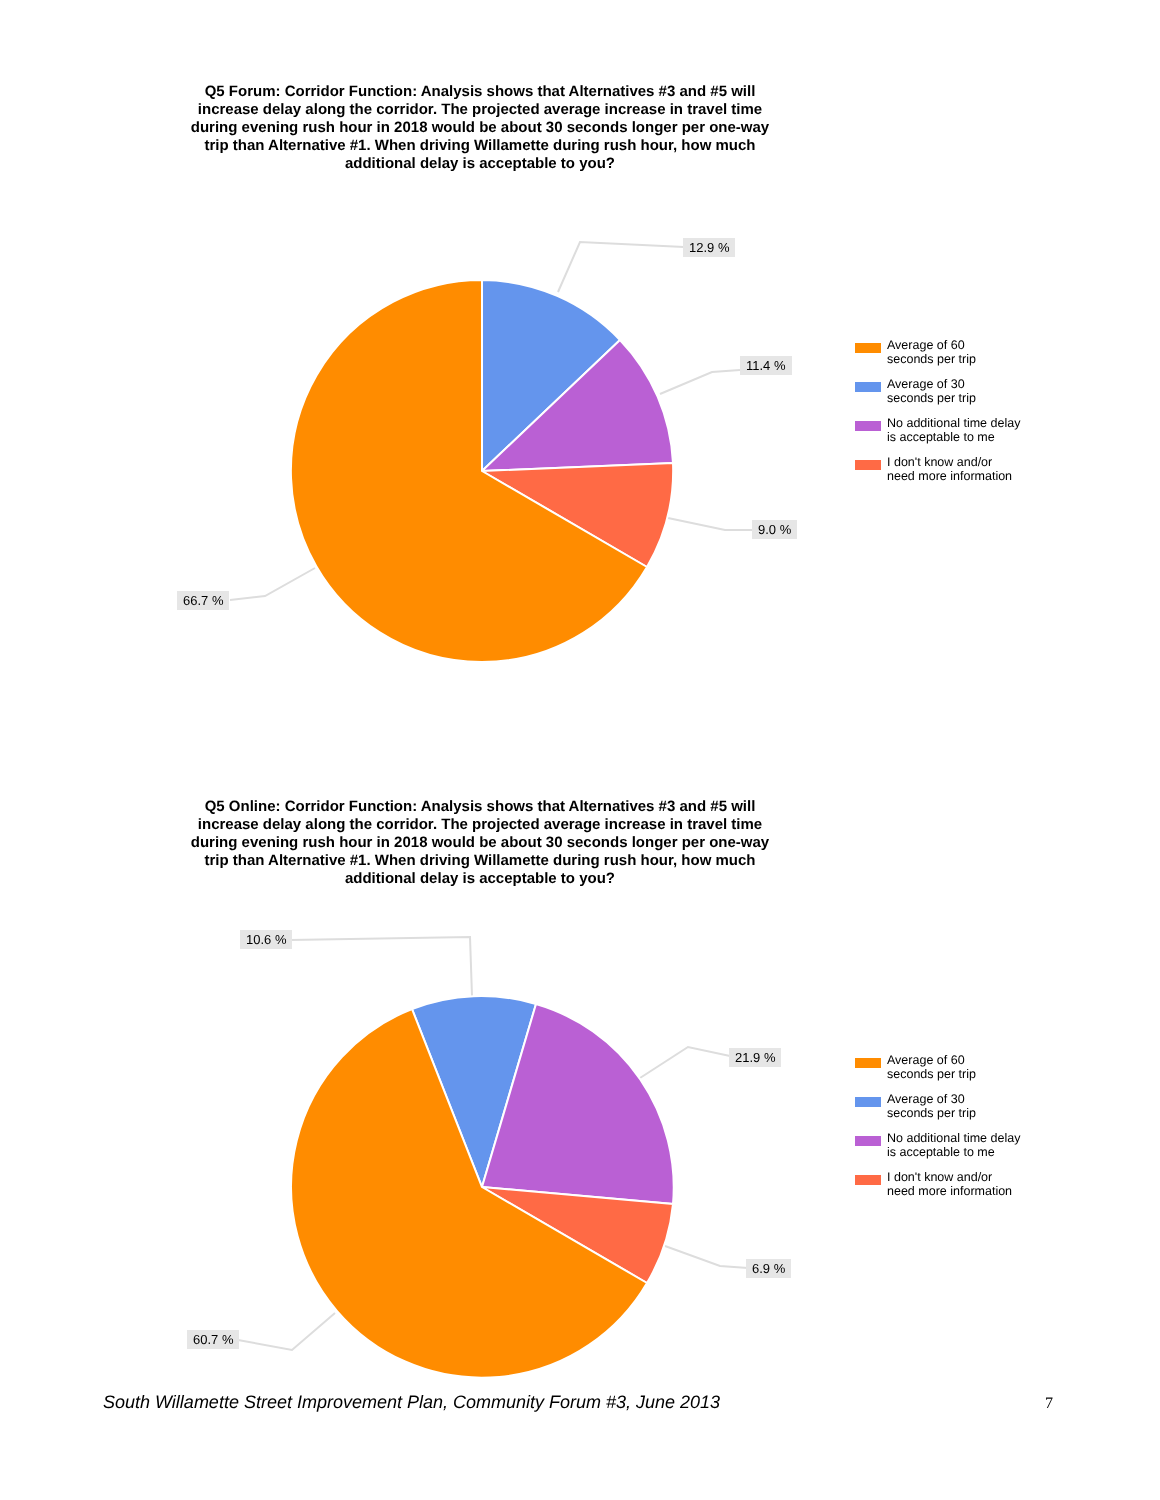Q5 Forum: Corridor Function: Analysis shows that Alternatives #3 and #5 will increase delay along the corridor. The projected average increase in travel time during evening rush hour in 2018 would be about 30 seconds longer per one-way trip than Alternative #1. When driving Willamette during rush hour, how much additional delay is acceptable to you?
12.9 %
11.4 %
9.0 %
66.7 %
Average of 60
seconds per trip
Average of 30
seconds per trip
No additional time delay
is acceptable to me
I don't know and/or
need more information
Q5 Online: Corridor Function: Analysis shows that Alternatives #3 and #5 will increase delay along the corridor. The projected average increase in travel time during evening rush hour in 2018 would be about 30 seconds longer per one-way trip than Alternative #1. When driving Willamette during rush hour, how much additional delay is acceptable to you?
10.6 %
21.9 %
6.9 %
60.7 %
Average of 60
seconds per trip
Average of 30
seconds per trip
No additional time delay
is acceptable to me
I don't know and/or
need more information
South Willamette Street Improvement Plan, Community Forum #3, June 2013
7